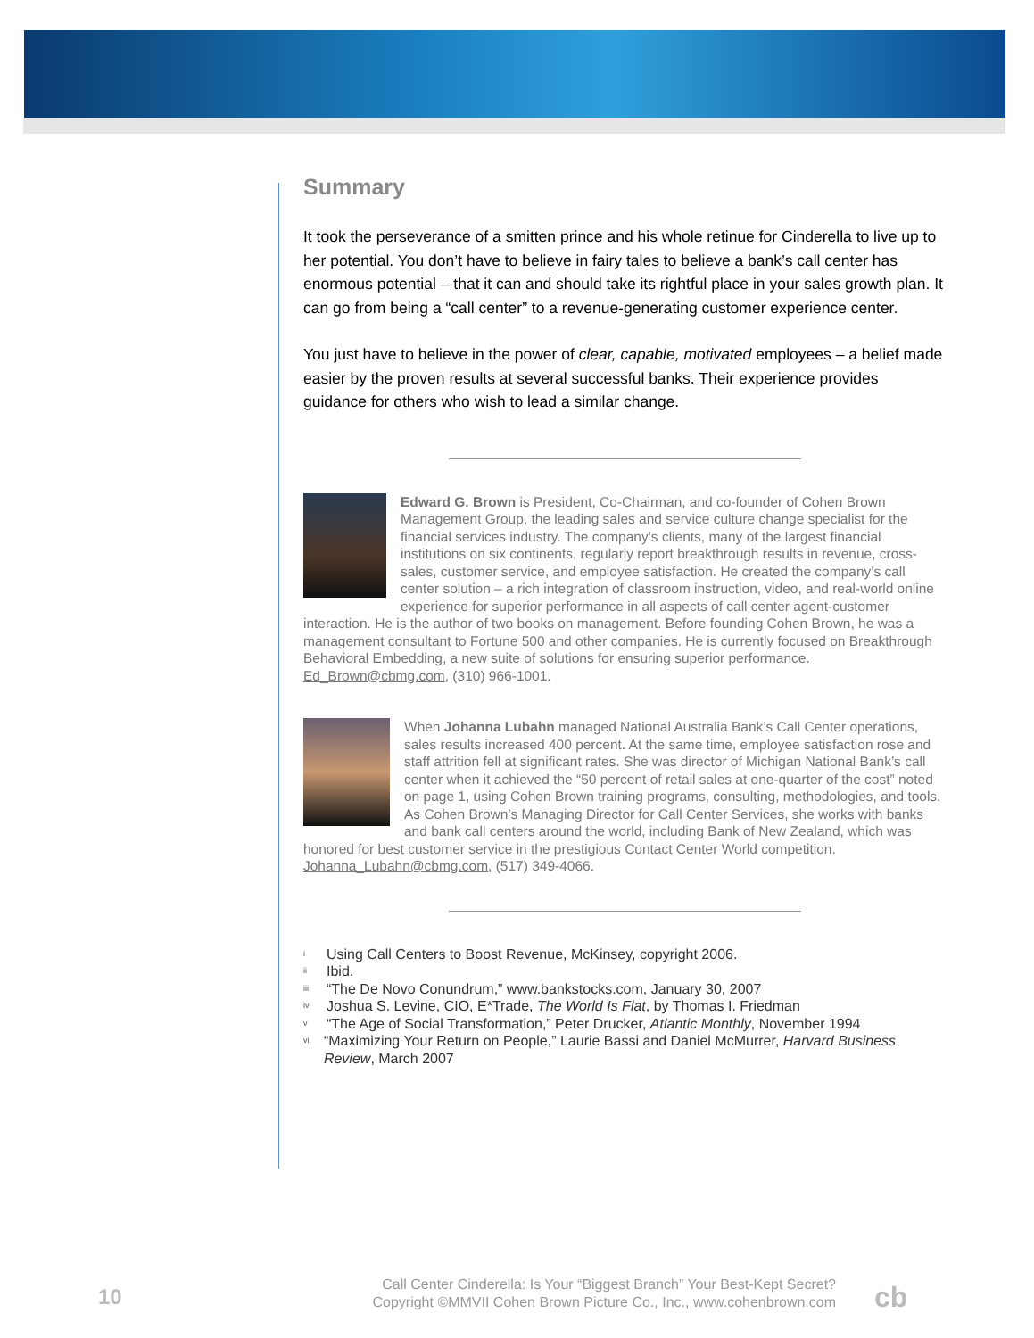Summary
It took the perseverance of a smitten prince and his whole retinue for Cinderella to live up to her potential. You don’t have to believe in fairy tales to believe a bank’s call center has enormous potential – that it can and should take its rightful place in your sales growth plan. It can go from being a “call center” to a revenue-generating customer experience center.
You just have to believe in the power of clear, capable, motivated employees – a belief made easier by the proven results at several successful banks. Their experience provides guidance for others who wish to lead a similar change.
Edward G. Brown is President, Co-Chairman, and co-founder of Cohen Brown Management Group, the leading sales and service culture change specialist for the financial services industry. The company’s clients, many of the largest financial institutions on six continents, regularly report breakthrough results in revenue, cross-sales, customer service, and employee satisfaction. He created the company’s call center solution – a rich integration of classroom instruction, video, and real-world online experience for superior performance in all aspects of call center agent-customer interaction. He is the author of two books on management. Before founding Cohen Brown, he was a management consultant to Fortune 500 and other companies. He is currently focused on Breakthrough Behavioral Embedding, a new suite of solutions for ensuring superior performance. Ed_Brown@cbmg.com, (310) 966-1001.
When Johanna Lubahn managed National Australia Bank’s Call Center operations, sales results increased 400 percent. At the same time, employee satisfaction rose and staff attrition fell at significant rates. She was director of Michigan National Bank’s call center when it achieved the “50 percent of retail sales at one-quarter of the cost” noted on page 1, using Cohen Brown training programs, consulting, methodologies, and tools. As Cohen Brown’s Managing Director for Call Center Services, she works with banks and bank call centers around the world, including Bank of New Zealand, which was honored for best customer service in the prestigious Contact Center World competition. Johanna_Lubahn@cbmg.com, (517) 349-4066.
<sup>i</sup> Using Call Centers to Boost Revenue, McKinsey, copyright 2006.
<sup>ii</sup> Ibid.
<sup>iii</sup> “The De Novo Conundrum,” www.bankstocks.com, January 30, 2007
<sup>iv</sup> Joshua S. Levine, CIO, E*Trade, The World Is Flat, by Thomas I. Friedman
<sup>v</sup> “The Age of Social Transformation,” Peter Drucker, Atlantic Monthly, November 1994
<sup>vi</sup> “Maximizing Your Return on People,” Laurie Bassi and Daniel McMurrer, Harvard Business Review, March 2007
10
Call Center Cinderella: Is Your “Biggest Branch” Your Best-Kept Secret?
Copyright ©MMVII Cohen Brown Picture Co., Inc., www.cohenbrown.com
cb